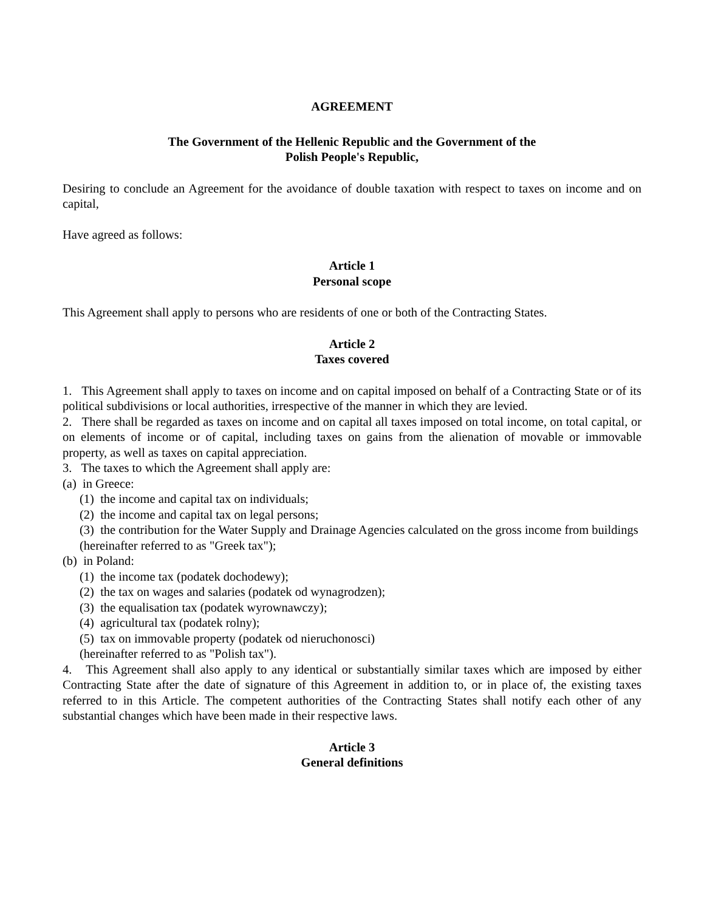AGREEMENT
The Government of the Hellenic Republic and the Government of the
Polish People's Republic,
Desiring to conclude an Agreement for the avoidance of double taxation with respect to taxes on income and on capital,
Have agreed as follows:
Article 1
Personal scope
This Agreement shall apply to persons who are residents of one or both of the Contracting States.
Article 2
Taxes covered
1. This Agreement shall apply to taxes on income and on capital imposed on behalf of a Contracting State or of its political subdivisions or local authorities, irrespective of the manner in which they are levied.
2. There shall be regarded as taxes on income and on capital all taxes imposed on total income, on total capital, or on elements of income or of capital, including taxes on gains from the alienation of movable or immovable property, as well as taxes on capital appreciation.
3. The taxes to which the Agreement shall apply are:
(a) in Greece:
(1) the income and capital tax on individuals;
(2) the income and capital tax on legal persons;
(3) the contribution for the Water Supply and Drainage Agencies calculated on the gross income from buildings
(hereinafter referred to as "Greek tax");
(b) in Poland:
(1) the income tax (podatek dochodewy);
(2) the tax on wages and salaries (podatek od wynagrodzen);
(3) the equalisation tax (podatek wyrownawczy);
(4) agricultural tax (podatek rolny);
(5) tax on immovable property (podatek od nieruchonosci)
(hereinafter referred to as "Polish tax").
4. This Agreement shall also apply to any identical or substantially similar taxes which are imposed by either Contracting State after the date of signature of this Agreement in addition to, or in place of, the existing taxes referred to in this Article. The competent authorities of the Contracting States shall notify each other of any substantial changes which have been made in their respective laws.
Article 3
General definitions